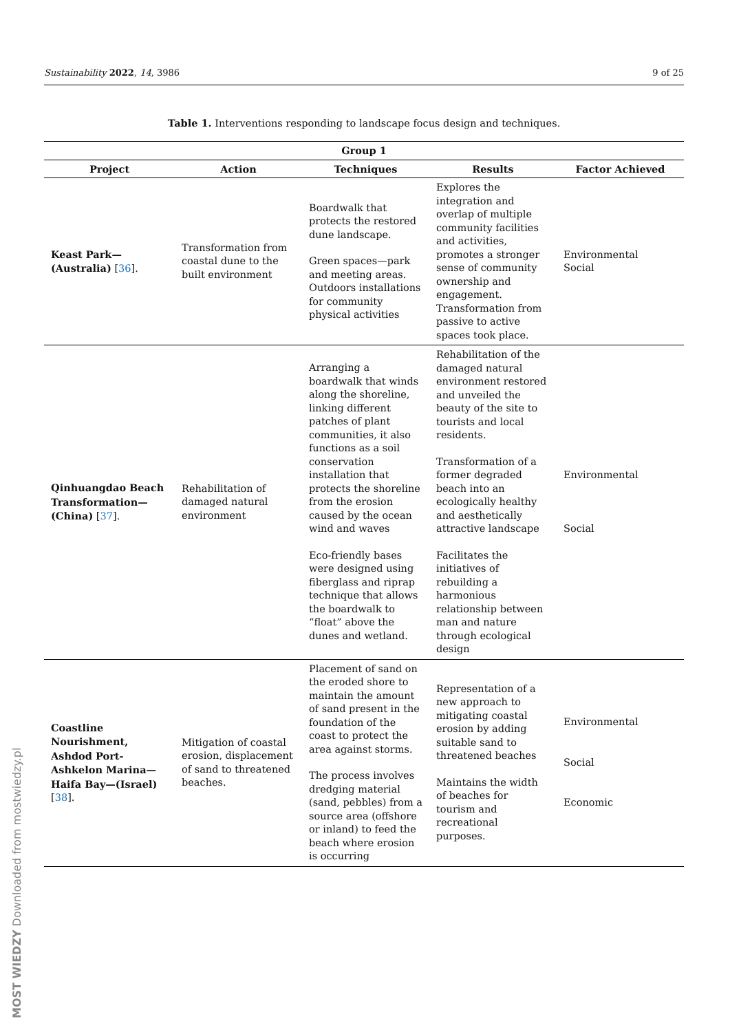Sustainability 2022, 14, 3986 9 of 25
Table 1. Interventions responding to landscape focus design and techniques.
| Group 1 | | | | |
| --- | --- | --- | --- | --- |
| Project | Action | Techniques | Results | Factor Achieved |
| Keast Park—(Australia) [ 36 ]. | Transformation from coastal dune to the built environment | Boardwalk that protects the restored dune landscape. Green spaces—park and meeting areas. Outdoors installations for community physical activities | Explores the integration and overlap of multiple community facilities and activities, promotes a stronger sense of community ownership and engagement. Transformation from passive to active spaces took place. | Environmental Social |
| Qinhuangdao Beach Transformation—(China) [ 37 ]. | Rehabilitation of damaged natural environment | Arranging a boardwalk that winds along the shoreline, linking different patches of plant communities, it also functions as a soil conservation installation that protects the shoreline from the erosion caused by the ocean wind and waves Eco-friendly bases were designed using fiberglass and riprap technique that allows the boardwalk to “float” above the dunes and wetland. | Rehabilitation of the damaged natural environment restored and unveiled the beauty of the site to tourists and local residents. Transformation of a former degraded beach into an ecologically healthy and aesthetically attractive landscape Facilitates the initiatives of rebuilding a harmonious relationship between man and nature through ecological design | Environmental Social |
| Coastline Nourishment, Ashdod Port-Ashkelon Marina—Haifa Bay—(Israel) [ 38 ]. | Mitigation of coastal erosion, displacement of sand to threatened beaches. | Placement of sand on the eroded shore to maintain the amount of sand present in the foundation of the coast to protect the area against storms. The process involves dredging material (sand, pebbles) from a source area (offshore or inland) to feed the beach where erosion is occurring | Representation of a new approach to mitigating coastal erosion by adding suitable sand to threatened beaches Maintains the width of beaches for tourism and recreational purposes. | Environmental Social Economic |
MOST WIEDZY Downloaded from mostwiedzy.pl